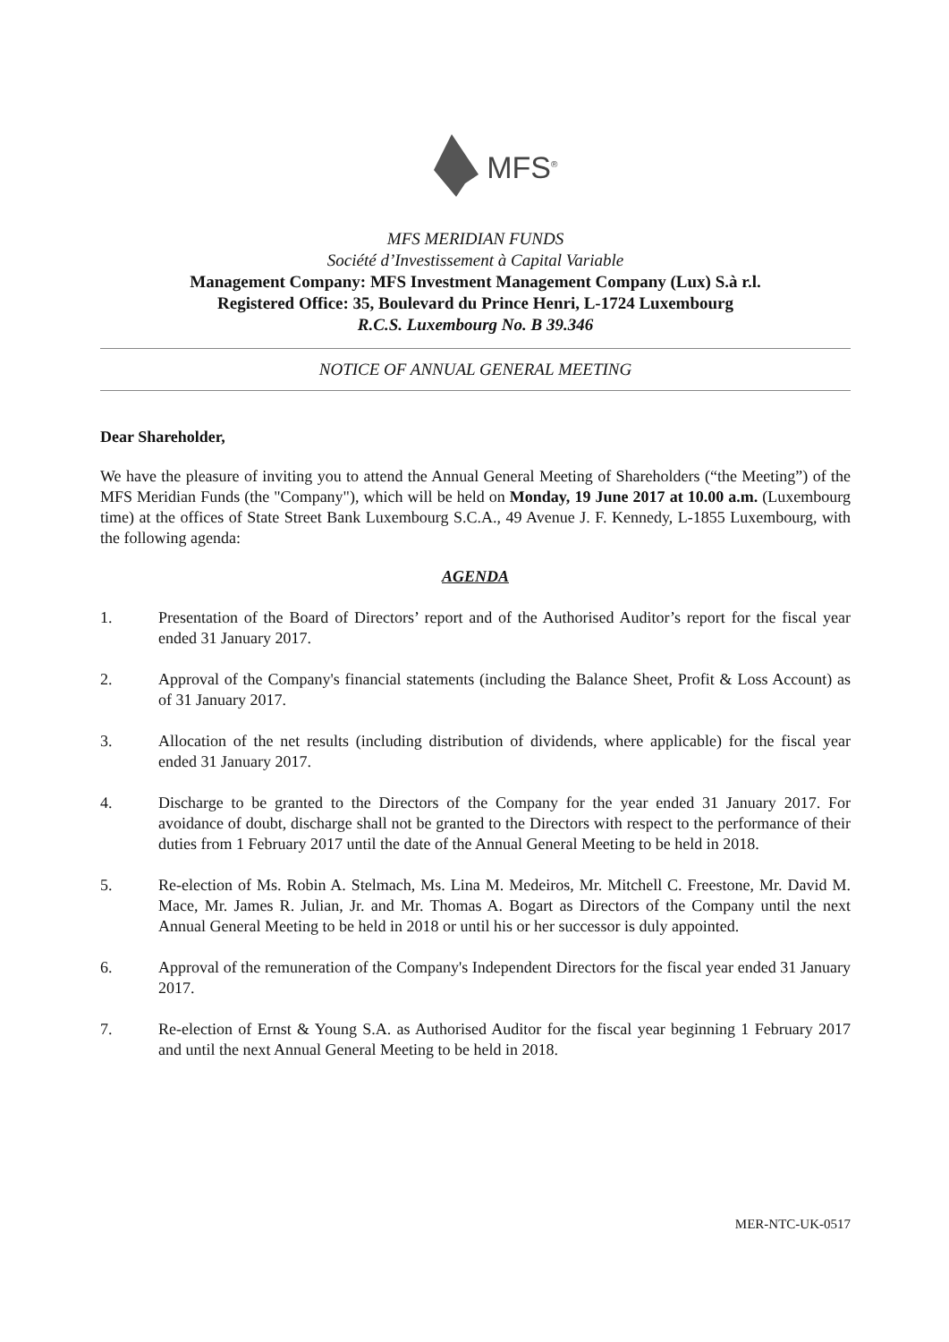MFS<sup>®</sup>
MFS MERIDIAN FUNDS
Société d’Investissement à Capital Variable
Management Company: MFS Investment Management Company (Lux) S.à r.l.
Registered Office: 35, Boulevard du Prince Henri, L-1724 Luxembourg
R.C.S. Luxembourg No. B 39.346
NOTICE OF ANNUAL GENERAL MEETING
Dear Shareholder,
We have the pleasure of inviting you to attend the Annual General Meeting of Shareholders (“the Meeting”) of the MFS Meridian Funds (the "Company"), which will be held on Monday, 19 June 2017 at 10.00 a.m. (Luxembourg time) at the offices of State Street Bank Luxembourg S.C.A., 49 Avenue J. F. Kennedy, L-1855 Luxembourg, with the following agenda:
AGENDA
1. Presentation of the Board of Directors’ report and of the Authorised Auditor’s report for the fiscal year ended 31 January 2017.
2. Approval of the Company's financial statements (including the Balance Sheet, Profit & Loss Account) as of 31 January 2017.
3. Allocation of the net results (including distribution of dividends, where applicable) for the fiscal year ended 31 January 2017.
4. Discharge to be granted to the Directors of the Company for the year ended 31 January 2017. For avoidance of doubt, discharge shall not be granted to the Directors with respect to the performance of their duties from 1 February 2017 until the date of the Annual General Meeting to be held in 2018.
5. Re-election of Ms. Robin A. Stelmach, Ms. Lina M. Medeiros, Mr. Mitchell C. Freestone, Mr. David M. Mace, Mr. James R. Julian, Jr. and Mr. Thomas A. Bogart as Directors of the Company until the next Annual General Meeting to be held in 2018 or until his or her successor is duly appointed.
6. Approval of the remuneration of the Company's Independent Directors for the fiscal year ended 31 January 2017.
7. Re-election of Ernst & Young S.A. as Authorised Auditor for the fiscal year beginning 1 February 2017 and until the next Annual General Meeting to be held in 2018.
MER-NTC-UK-0517